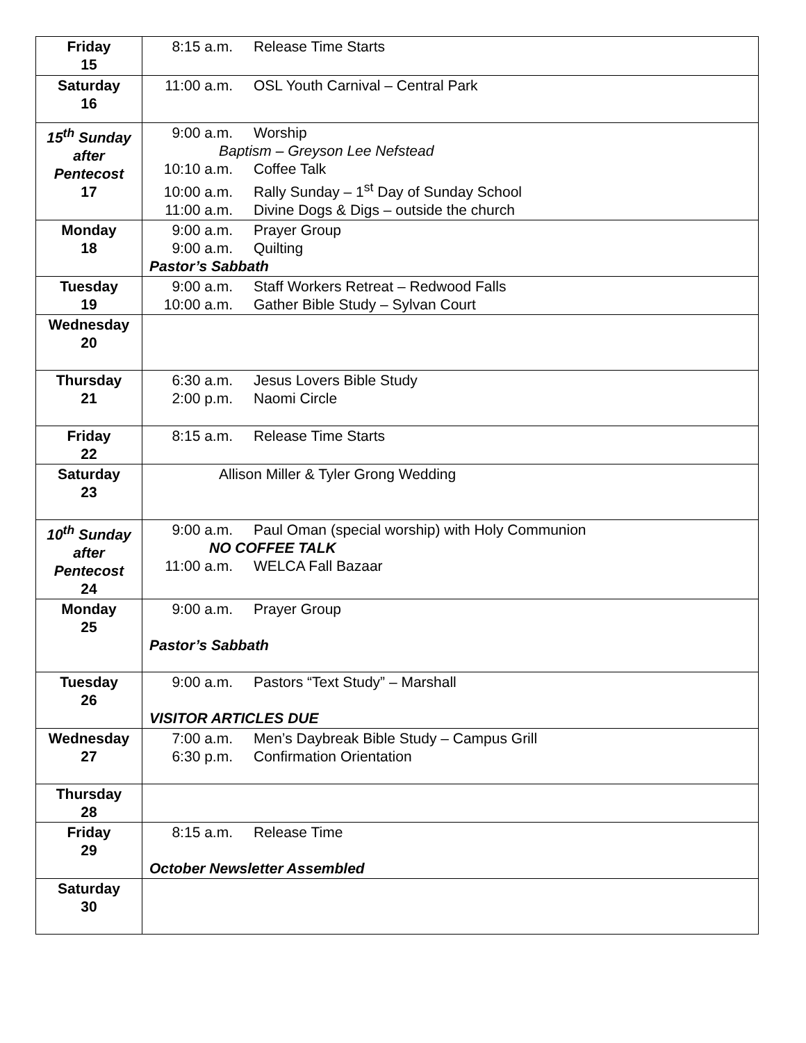| Friday 15 | 8:15 a.m. Release Time Starts |
| Saturday 16 | 11:00 a.m. OSL Youth Carnival – Central Park |
| 15<sup>th</sup> Sunday after Pentecost 17 | 9:00 a.m. Worship Baptism – Greyson Lee Nefstead 10:10 a.m. Coffee Talk 10:00 a.m. Rally Sunday – 1<sup>st</sup> Day of Sunday School 11:00 a.m. Divine Dogs & Digs – outside the church |
| Monday 18 | 9:00 a.m. Prayer Group 9:00 a.m. Quilting Pastor’s Sabbath |
| Tuesday 19 | 9:00 a.m. Staff Workers Retreat – Redwood Falls 10:00 a.m. Gather Bible Study – Sylvan Court |
| Wednesday 20 | |
| Thursday 21 | 6:30 a.m. Jesus Lovers Bible Study 2:00 p.m. Naomi Circle |
| Friday 22 | 8:15 a.m. Release Time Starts |
| Saturday 23 | Allison Miller & Tyler Grong Wedding |
| 10<sup>th</sup> Sunday after Pentecost 24 | 9:00 a.m. Paul Oman (special worship) with Holy Communion NO COFFEE TALK 11:00 a.m. WELCA Fall Bazaar |
| Monday 25 | 9:00 a.m. Prayer Group Pastor’s Sabbath |
| Tuesday 26 | 9:00 a.m. Pastors “Text Study” – Marshall VISITOR ARTICLES DUE |
| Wednesday 27 | 7:00 a.m. Men’s Daybreak Bible Study – Campus Grill 6:30 p.m. Confirmation Orientation |
| Thursday 28 | |
| Friday 29 | 8:15 a.m. Release Time October Newsletter Assembled |
| Saturday 30 | |